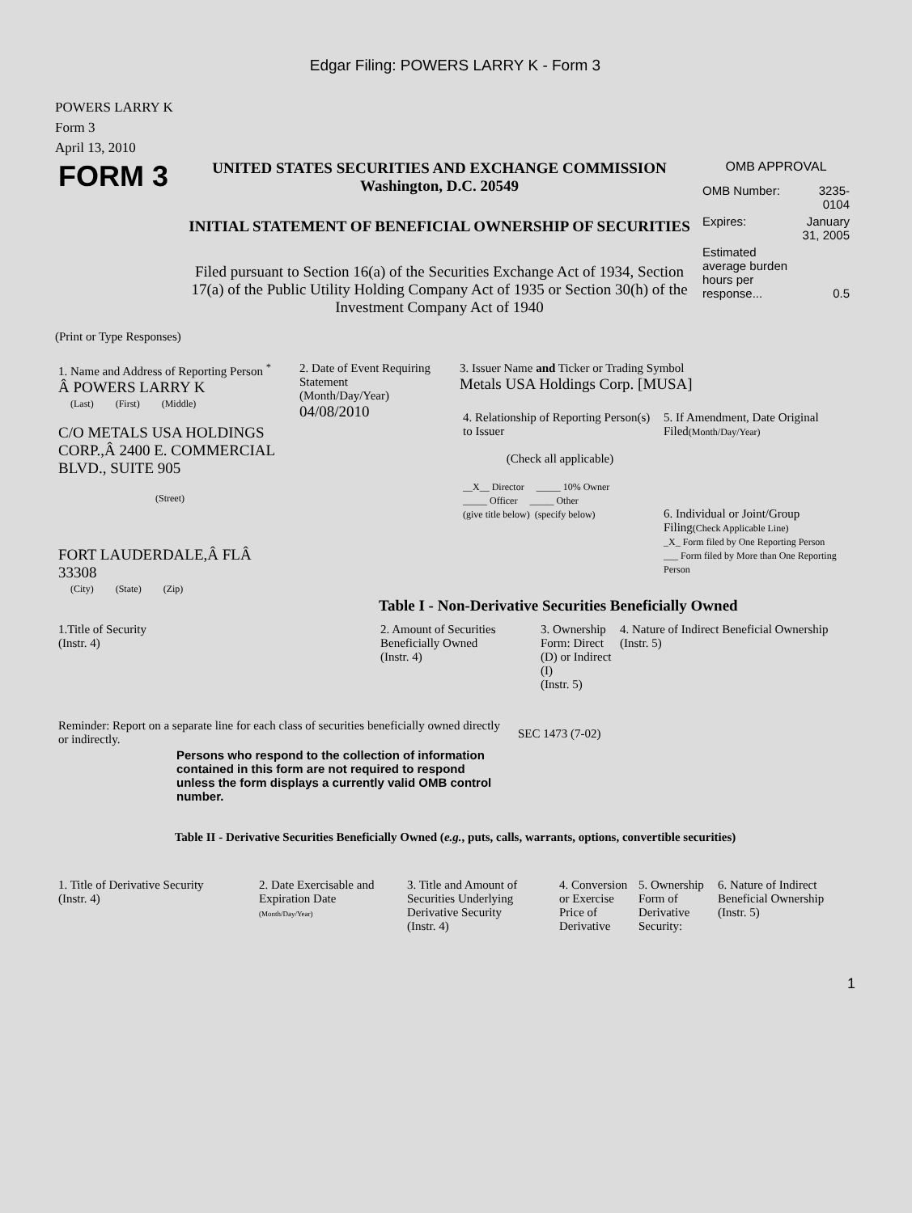Edgar Filing: POWERS LARRY K - Form 3
POWERS LARRY K
Form 3
April 13, 2010
| FORM 3 | UNITED STATES SECURITIES AND EXCHANGE COMMISSION Washington, D.C. 20549 INITIAL STATEMENT OF BENEFICIAL OWNERSHIP OF SECURITIES Filed pursuant to Section 16(a) of the Securities Exchange Act of 1934, Section 17(a) of the Public Utility Holding Company Act of 1935 or Section 30(h) of the Investment Company Act of 1940 | OMB APPROVAL / OMB Number: / 3235-0104 / / Expires: / January 31, 2005 / / Estimated average burden hours per response... / 0.5 / |
(Print or Type Responses)
| 1. Name and Address of Reporting Person <sup>*</sup> Â POWERS LARRY K (Last) (First) (Middle) C/O METALS USA HOLDINGS CORP.,Â 2400 E. COMMERCIAL BLVD., SUITE 905 (Street) FORT LAUDERDALE,Â FLÂ 33308 (City) (State) (Zip) | 2. Date of Event Requiring Statement (Month/Day/Year) 04/08/2010 | 3. Issuer Name and Ticker or Trading Symbol Metals USA Holdings Corp. [MUSA] / 4. Relationship of Reporting Person(s) to Issuer (Check all applicable) __X__ Director _____ 10% Owner _____ Officer _____ Other (give title below) (specify below) / 5. If Amendment, Date Original Filed (Month/Day/Year) 6. Individual or Joint/Group Filing (Check Applicable Line) _X_ Form filed by One Reporting Person ___ Form filed by More than One Reporting Person / |
Table I - Non-Derivative Securities Beneficially Owned
| 1.Title of Security (Instr. 4) | 2. Amount of Securities Beneficially Owned (Instr. 4) | 3. Ownership Form: Direct (D) or Indirect (I) (Instr. 5) | 4. Nature of Indirect Beneficial Ownership (Instr. 5) |
| --- | --- | --- | --- |
| Reminder: Report on a separate line for each class of securities beneficially owned directly or indirectly. | SEC 1473 (7-02) |
Persons who respond to the collection of information contained in this form are not required to respond unless the form displays a currently valid OMB control number.
Table II - Derivative Securities Beneficially Owned (e.g., puts, calls, warrants, options, convertible securities)
| 1. Title of Derivative Security (Instr. 4) | 2. Date Exercisable and Expiration Date (Month/Day/Year) | 3. Title and Amount of Securities Underlying Derivative Security (Instr. 4) | 4. Conversion or Exercise Price of Derivative | 5. Ownership Form of Derivative Security: | 6. Nature of Indirect Beneficial Ownership (Instr. 5) |
| --- | --- | --- | --- | --- | --- |
1